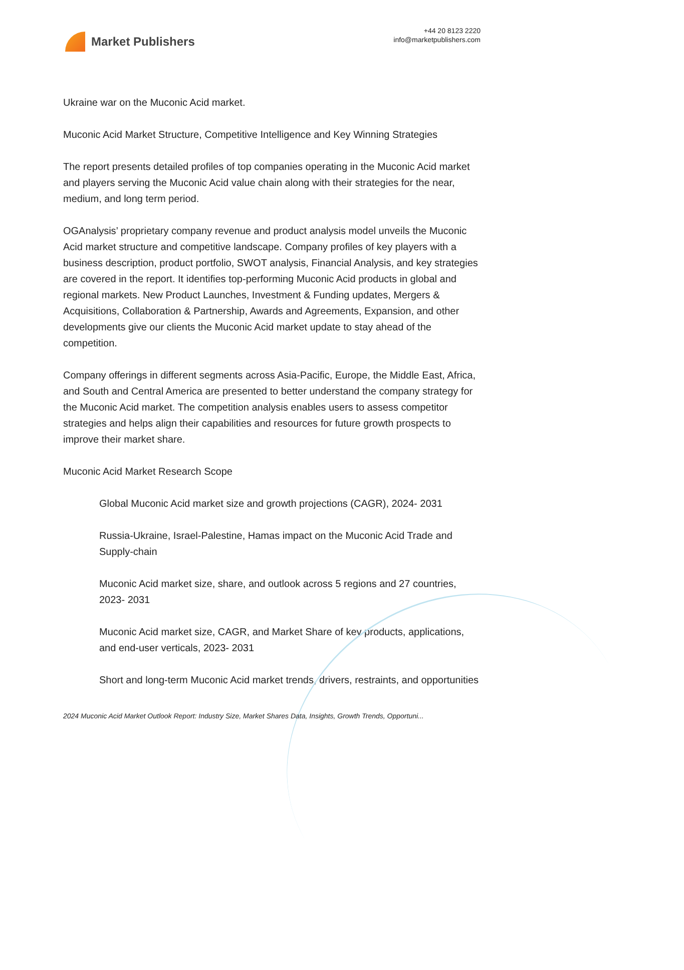Market Publishers
+44 20 8123 2220
info@marketpublishers.com
Ukraine war on the Muconic Acid market.
Muconic Acid Market Structure, Competitive Intelligence and Key Winning Strategies
The report presents detailed profiles of top companies operating in the Muconic Acid market and players serving the Muconic Acid value chain along with their strategies for the near, medium, and long term period.
OGAnalysis’ proprietary company revenue and product analysis model unveils the Muconic Acid market structure and competitive landscape. Company profiles of key players with a business description, product portfolio, SWOT analysis, Financial Analysis, and key strategies are covered in the report. It identifies top-performing Muconic Acid products in global and regional markets. New Product Launches, Investment & Funding updates, Mergers & Acquisitions, Collaboration & Partnership, Awards and Agreements, Expansion, and other developments give our clients the Muconic Acid market update to stay ahead of the competition.
Company offerings in different segments across Asia-Pacific, Europe, the Middle East, Africa, and South and Central America are presented to better understand the company strategy for the Muconic Acid market. The competition analysis enables users to assess competitor strategies and helps align their capabilities and resources for future growth prospects to improve their market share.
Muconic Acid Market Research Scope
Global Muconic Acid market size and growth projections (CAGR), 2024- 2031
Russia-Ukraine, Israel-Palestine, Hamas impact on the Muconic Acid Trade and Supply-chain
Muconic Acid market size, share, and outlook across 5 regions and 27 countries, 2023- 2031
Muconic Acid market size, CAGR, and Market Share of key products, applications, and end-user verticals, 2023- 2031
Short and long-term Muconic Acid market trends, drivers, restraints, and opportunities
2024 Muconic Acid Market Outlook Report: Industry Size, Market Shares Data, Insights, Growth Trends, Opportuni...